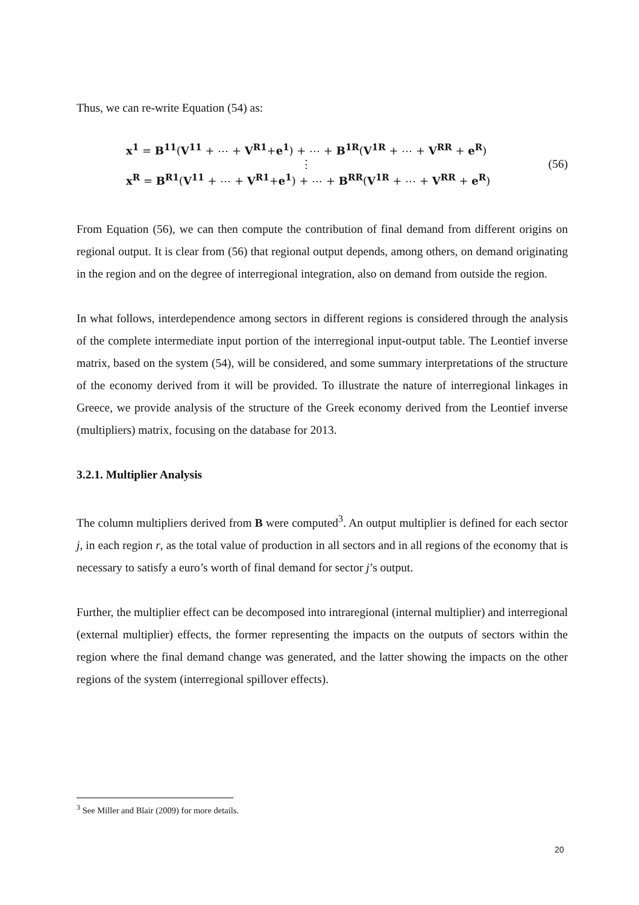Thus, we can re-write Equation (54) as:
x<sup>1</sup> = B<sup>11</sup>(V<sup>11</sup> + ⋯ + V<sup>R1</sup>+e<sup>1</sup>) + ⋯ + B<sup>1R</sup>(V<sup>1R</sup> + ⋯ + V<sup>RR</sup> + e<sup>R</sup>)
⋮
x<sup>R</sup> = B<sup>R1</sup>(V<sup>11</sup> + ⋯ + V<sup>R1</sup>+e<sup>1</sup>) + ⋯ + B<sup>RR</sup>(V<sup>1R</sup> + ⋯ + V<sup>RR</sup> + e<sup>R</sup>)
(56)
From Equation (56), we can then compute the contribution of final demand from different origins on regional output. It is clear from (56) that regional output depends, among others, on demand originating in the region and on the degree of interregional integration, also on demand from outside the region.
In what follows, interdependence among sectors in different regions is considered through the analysis of the complete intermediate input portion of the interregional input-output table. The Leontief inverse matrix, based on the system (54), will be considered, and some summary interpretations of the structure of the economy derived from it will be provided. To illustrate the nature of interregional linkages in Greece, we provide analysis of the structure of the Greek economy derived from the Leontief inverse (multipliers) matrix, focusing on the database for 2013.
3.2.1. Multiplier Analysis
The column multipliers derived from B were computed<sup>3</sup>. An output multiplier is defined for each sector j, in each region r, as the total value of production in all sectors and in all regions of the economy that is necessary to satisfy a euro’s worth of final demand for sector j’s output.
Further, the multiplier effect can be decomposed into intraregional (internal multiplier) and interregional (external multiplier) effects, the former representing the impacts on the outputs of sectors within the region where the final demand change was generated, and the latter showing the impacts on the other regions of the system (interregional spillover effects).
<sup>3</sup> See Miller and Blair (2009) for more details.
20